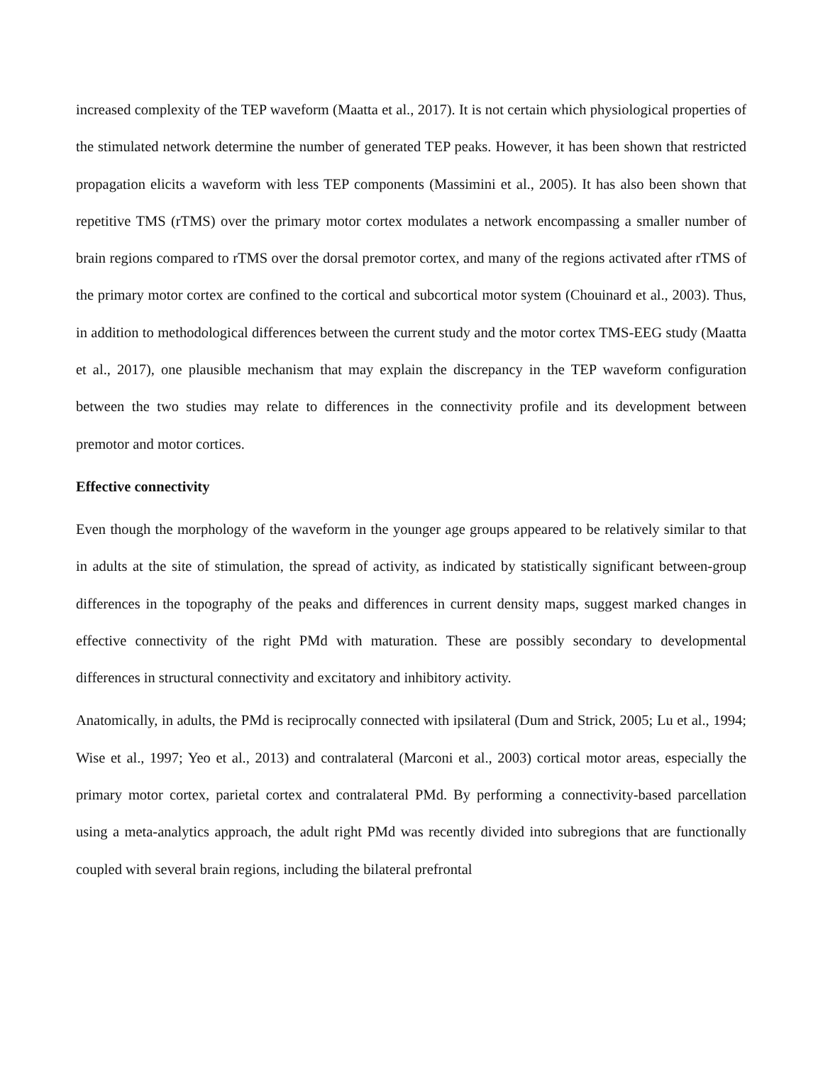increased complexity of the TEP waveform (Maatta et al., 2017). It is not certain which physiological properties of the stimulated network determine the number of generated TEP peaks. However, it has been shown that restricted propagation elicits a waveform with less TEP components (Massimini et al., 2005). It has also been shown that repetitive TMS (rTMS) over the primary motor cortex modulates a network encompassing a smaller number of brain regions compared to rTMS over the dorsal premotor cortex, and many of the regions activated after rTMS of the primary motor cortex are confined to the cortical and subcortical motor system (Chouinard et al., 2003). Thus, in addition to methodological differences between the current study and the motor cortex TMS-EEG study (Maatta et al., 2017), one plausible mechanism that may explain the discrepancy in the TEP waveform configuration between the two studies may relate to differences in the connectivity profile and its development between premotor and motor cortices.
Effective connectivity
Even though the morphology of the waveform in the younger age groups appeared to be relatively similar to that in adults at the site of stimulation, the spread of activity, as indicated by statistically significant between-group differences in the topography of the peaks and differences in current density maps, suggest marked changes in effective connectivity of the right PMd with maturation. These are possibly secondary to developmental differences in structural connectivity and excitatory and inhibitory activity.
Anatomically, in adults, the PMd is reciprocally connected with ipsilateral (Dum and Strick, 2005; Lu et al., 1994; Wise et al., 1997; Yeo et al., 2013) and contralateral (Marconi et al., 2003) cortical motor areas, especially the primary motor cortex, parietal cortex and contralateral PMd. By performing a connectivity-based parcellation using a meta-analytics approach, the adult right PMd was recently divided into subregions that are functionally coupled with several brain regions, including the bilateral prefrontal